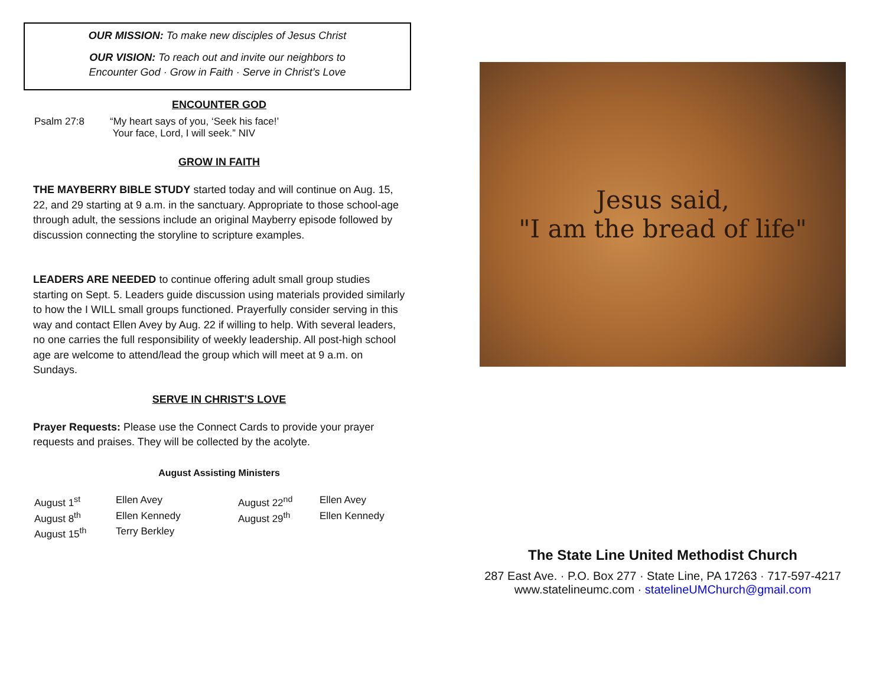OUR MISSION: To make new disciples of Jesus Christ
OUR VISION: To reach out and invite our neighbors to
Encounter God · Grow in Faith · Serve in Christ’s Love
ENCOUNTER GOD
| Psalm 27:8 | “My heart says of you, ‘Seek his face!’ Your face, Lord, I will seek.” NIV |
GROW IN FAITH
THE MAYBERRY BIBLE STUDY started today and will continue on Aug. 15, 22, and 29 starting at 9 a.m. in the sanctuary. Appropriate to those school-age through adult, the sessions include an original Mayberry episode followed by discussion connecting the storyline to scripture examples.
LEADERS ARE NEEDED to continue offering adult small group studies starting on Sept. 5. Leaders guide discussion using materials provided similarly to how the I WILL small groups functioned. Prayerfully consider serving in this way and contact Ellen Avey by Aug. 22 if willing to help. With several leaders, no one carries the full responsibility of weekly leadership. All post-high school age are welcome to attend/lead the group which will meet at 9 a.m. on Sundays.
SERVE IN CHRIST’S LOVE
Prayer Requests: Please use the Connect Cards to provide your prayer requests and praises. They will be collected by the acolyte.
August Assisting Ministers
| August 1<sup>st</sup> | Ellen Avey | August 22<sup>nd</sup> | Ellen Avey |
| August 8<sup>th</sup> | Ellen Kennedy | August 29<sup>th</sup> | Ellen Kennedy |
| August 15<sup>th</sup> | Terry Berkley | | |
Jesus said,
"I am the bread of life"
The State Line United Methodist Church
287 East Ave. · P.O. Box 277 · State Line, PA 17263 · 717-597-4217
www.statelineumc.com · statelineUMChurch@gmail.com